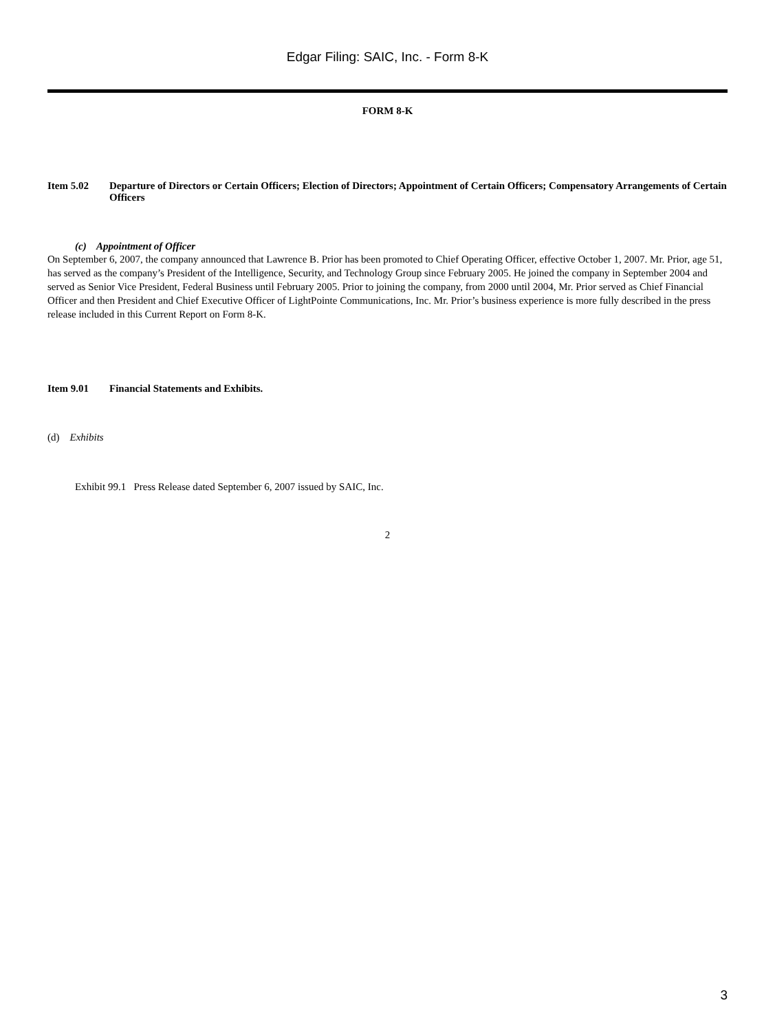Edgar Filing: SAIC, Inc. - Form 8-K
FORM 8-K
Item 5.02 Departure of Directors or Certain Officers; Election of Directors; Appointment of Certain Officers; Compensatory Arrangements of Certain Officers
(c) Appointment of Officer
On September 6, 2007, the company announced that Lawrence B. Prior has been promoted to Chief Operating Officer, effective October 1, 2007. Mr. Prior, age 51, has served as the company’s President of the Intelligence, Security, and Technology Group since February 2005. He joined the company in September 2004 and served as Senior Vice President, Federal Business until February 2005. Prior to joining the company, from 2000 until 2004, Mr. Prior served as Chief Financial Officer and then President and Chief Executive Officer of LightPointe Communications, Inc. Mr. Prior’s business experience is more fully described in the press release included in this Current Report on Form 8-K.
Item 9.01 Financial Statements and Exhibits.
(d) Exhibits
Exhibit 99.1 Press Release dated September 6, 2007 issued by SAIC, Inc.
2
3